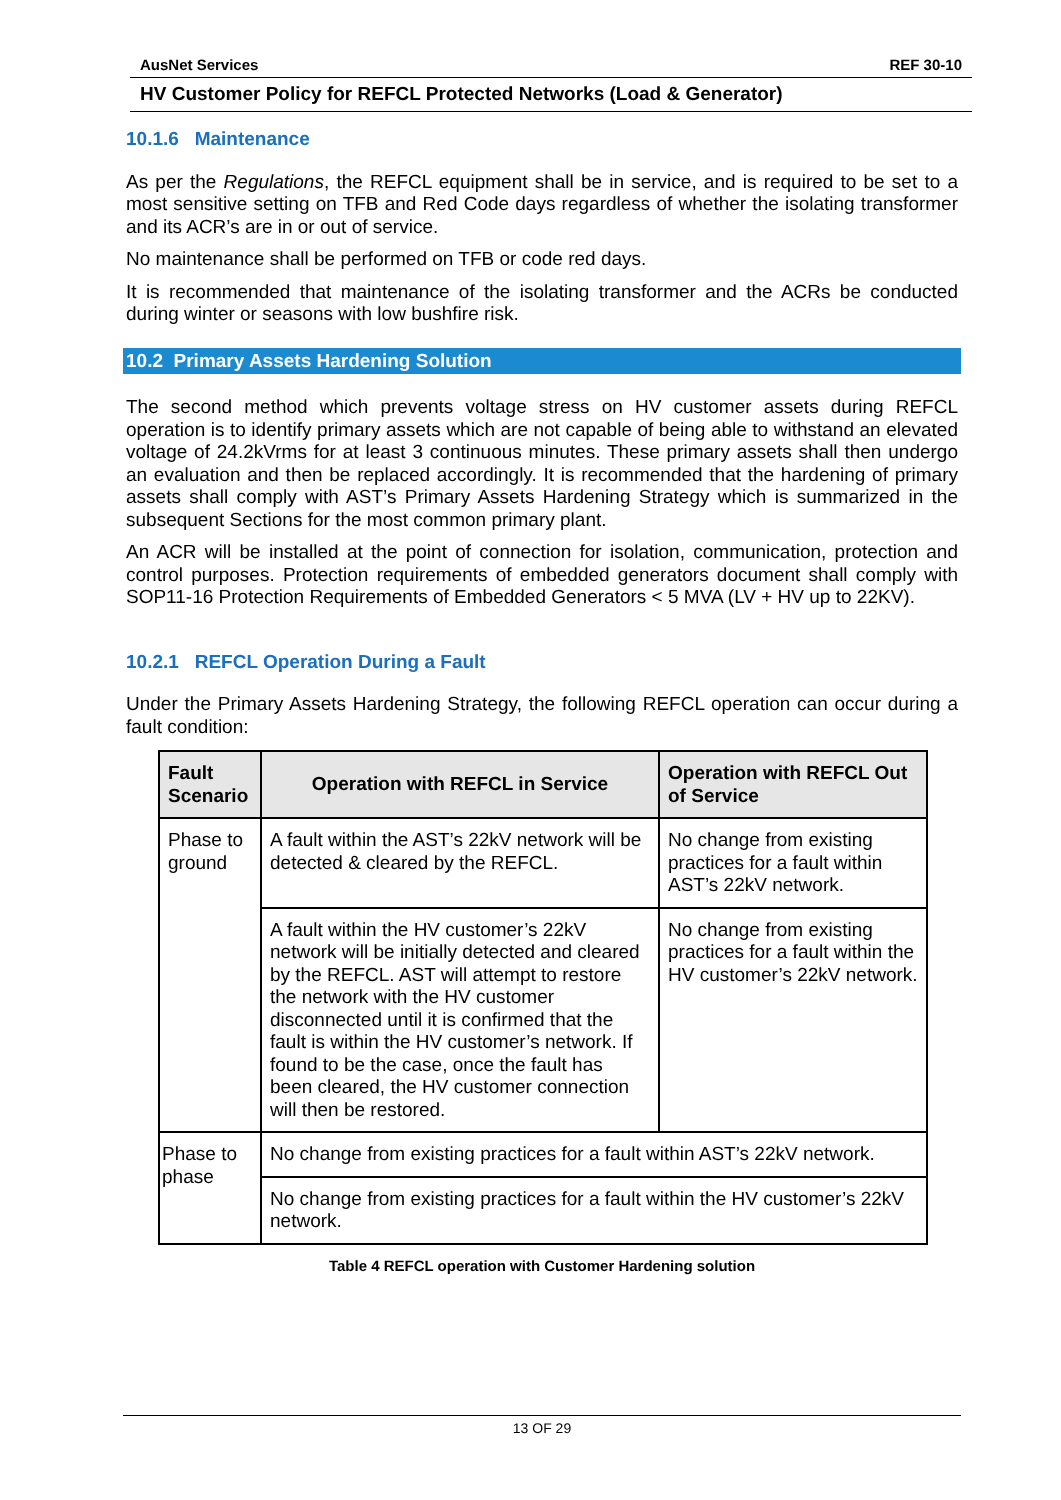AusNet Services REF 30-10
HV Customer Policy for REFCL Protected Networks (Load & Generator)
10.1.6 Maintenance
As per the Regulations, the REFCL equipment shall be in service, and is required to be set to a most sensitive setting on TFB and Red Code days regardless of whether the isolating transformer and its ACR’s are in or out of service.
No maintenance shall be performed on TFB or code red days.
It is recommended that maintenance of the isolating transformer and the ACRs be conducted during winter or seasons with low bushfire risk.
10.2 Primary Assets Hardening Solution
The second method which prevents voltage stress on HV customer assets during REFCL operation is to identify primary assets which are not capable of being able to withstand an elevated voltage of 24.2kVrms for at least 3 continuous minutes. These primary assets shall then undergo an evaluation and then be replaced accordingly. It is recommended that the hardening of primary assets shall comply with AST’s Primary Assets Hardening Strategy which is summarized in the subsequent Sections for the most common primary plant.
An ACR will be installed at the point of connection for isolation, communication, protection and control purposes. Protection requirements of embedded generators document shall comply with SOP11-16 Protection Requirements of Embedded Generators < 5 MVA (LV + HV up to 22KV).
10.2.1 REFCL Operation During a Fault
Under the Primary Assets Hardening Strategy, the following REFCL operation can occur during a fault condition:
| Fault Scenario | Operation with REFCL in Service | Operation with REFCL Out of Service |
| --- | --- | --- |
| Phase to ground | A fault within the AST’s 22kV network will be detected & cleared by the REFCL. | No change from existing practices for a fault within AST’s 22kV network. |
| | A fault within the HV customer’s 22kV network will be initially detected and cleared by the REFCL. AST will attempt to restore the network with the HV customer disconnected until it is confirmed that the fault is within the HV customer’s network. If found to be the case, once the fault has been cleared, the HV customer connection will then be restored. | No change from existing practices for a fault within the HV customer’s 22kV network. |
| Phase to phase | No change from existing practices for a fault within AST’s 22kV network. | |
| | No change from existing practices for a fault within the HV customer’s 22kV network. | |
Table 4 REFCL operation with Customer Hardening solution
13 OF 29